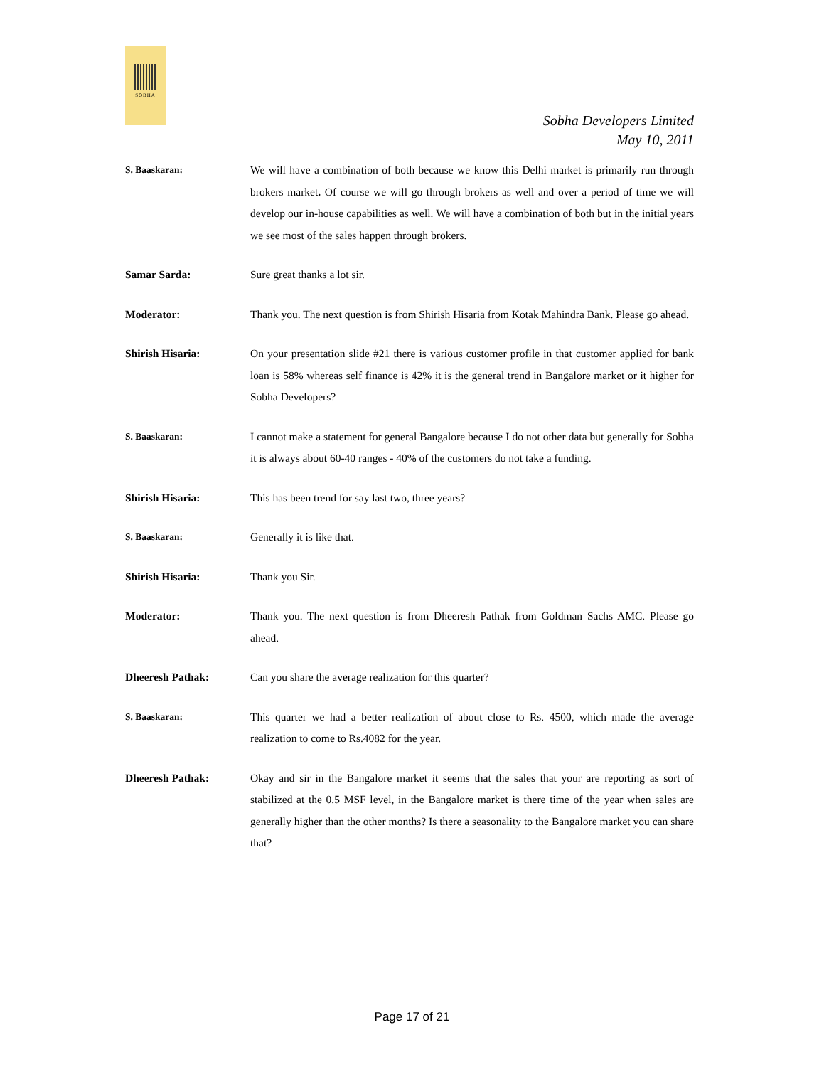SOBHA
Sobha Developers Limited
May 10, 2011
S. Baaskaran: We will have a combination of both because we know this Delhi market is primarily run through brokers market. Of course we will go through brokers as well and over a period of time we will develop our in-house capabilities as well. We will have a combination of both but in the initial years we see most of the sales happen through brokers.
Samar Sarda: Sure great thanks a lot sir.
Moderator: Thank you. The next question is from Shirish Hisaria from Kotak Mahindra Bank. Please go ahead.
Shirish Hisaria: On your presentation slide #21 there is various customer profile in that customer applied for bank loan is 58% whereas self finance is 42% it is the general trend in Bangalore market or it higher for Sobha Developers?
S. Baaskaran: I cannot make a statement for general Bangalore because I do not other data but generally for Sobha it is always about 60-40 ranges - 40% of the customers do not take a funding.
Shirish Hisaria: This has been trend for say last two, three years?
S. Baaskaran: Generally it is like that.
Shirish Hisaria: Thank you Sir.
Moderator: Thank you. The next question is from Dheeresh Pathak from Goldman Sachs AMC. Please go ahead.
Dheeresh Pathak: Can you share the average realization for this quarter?
S. Baaskaran: This quarter we had a better realization of about close to Rs. 4500, which made the average realization to come to Rs.4082 for the year.
Dheeresh Pathak: Okay and sir in the Bangalore market it seems that the sales that your are reporting as sort of stabilized at the 0.5 MSF level, in the Bangalore market is there time of the year when sales are generally higher than the other months? Is there a seasonality to the Bangalore market you can share that?
Page 17 of 21